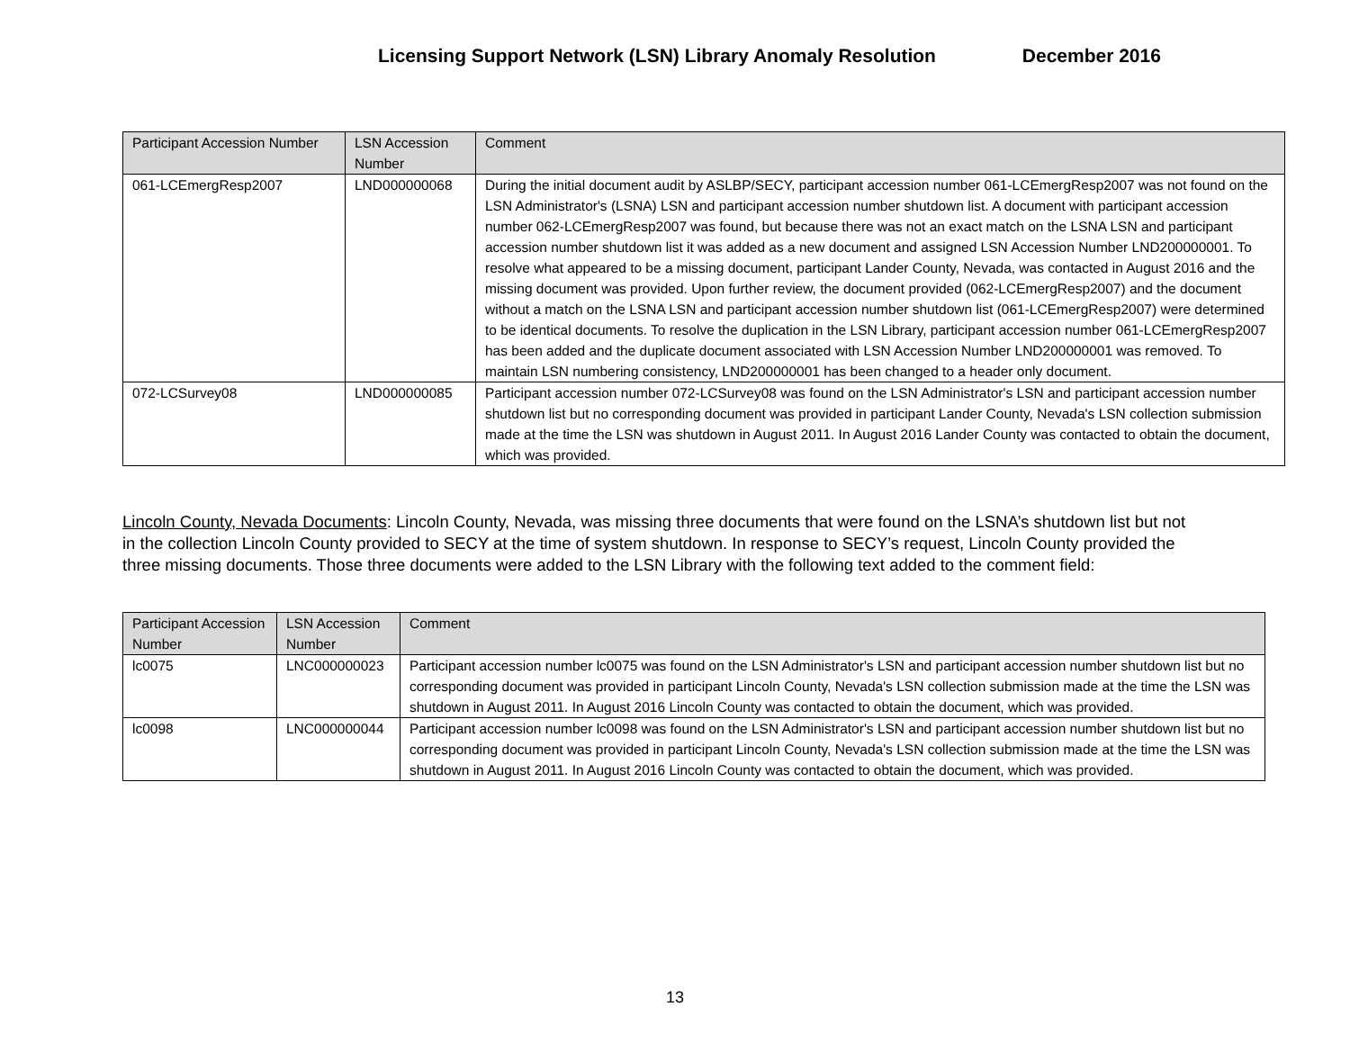Licensing Support Network (LSN) Library Anomaly Resolution December 2016
| Participant Accession Number | LSN Accession Number | Comment |
| --- | --- | --- |
| 061-LCEmergResp2007 | LND000000068 | During the initial document audit by ASLBP/SECY, participant accession number 061-LCEmergResp2007 was not found on the LSN Administrator's (LSNA) LSN and participant accession number shutdown list. A document with participant accession number 062-LCEmergResp2007 was found, but because there was not an exact match on the LSNA LSN and participant accession number shutdown list it was added as a new document and assigned LSN Accession Number LND200000001. To resolve what appeared to be a missing document, participant Lander County, Nevada, was contacted in August 2016 and the missing document was provided. Upon further review, the document provided (062-LCEmergResp2007) and the document without a match on the LSNA LSN and participant accession number shutdown list (061-LCEmergResp2007) were determined to be identical documents. To resolve the duplication in the LSN Library, participant accession number 061-LCEmergResp2007 has been added and the duplicate document associated with LSN Accession Number LND200000001 was removed. To maintain LSN numbering consistency, LND200000001 has been changed to a header only document. |
| 072-LCSurvey08 | LND000000085 | Participant accession number 072-LCSurvey08 was found on the LSN Administrator's LSN and participant accession number shutdown list but no corresponding document was provided in participant Lander County, Nevada's LSN collection submission made at the time the LSN was shutdown in August 2011. In August 2016 Lander County was contacted to obtain the document, which was provided. |
Lincoln County, Nevada Documents: Lincoln County, Nevada, was missing three documents that were found on the LSNA’s shutdown list but not in the collection Lincoln County provided to SECY at the time of system shutdown. In response to SECY’s request, Lincoln County provided the three missing documents. Those three documents were added to the LSN Library with the following text added to the comment field:
| Participant Accession Number | LSN Accession Number | Comment |
| --- | --- | --- |
| lc0075 | LNC000000023 | Participant accession number lc0075 was found on the LSN Administrator's LSN and participant accession number shutdown list but no corresponding document was provided in participant Lincoln County, Nevada's LSN collection submission made at the time the LSN was shutdown in August 2011. In August 2016 Lincoln County was contacted to obtain the document, which was provided. |
| lc0098 | LNC000000044 | Participant accession number lc0098 was found on the LSN Administrator's LSN and participant accession number shutdown list but no corresponding document was provided in participant Lincoln County, Nevada's LSN collection submission made at the time the LSN was shutdown in August 2011. In August 2016 Lincoln County was contacted to obtain the document, which was provided. |
13